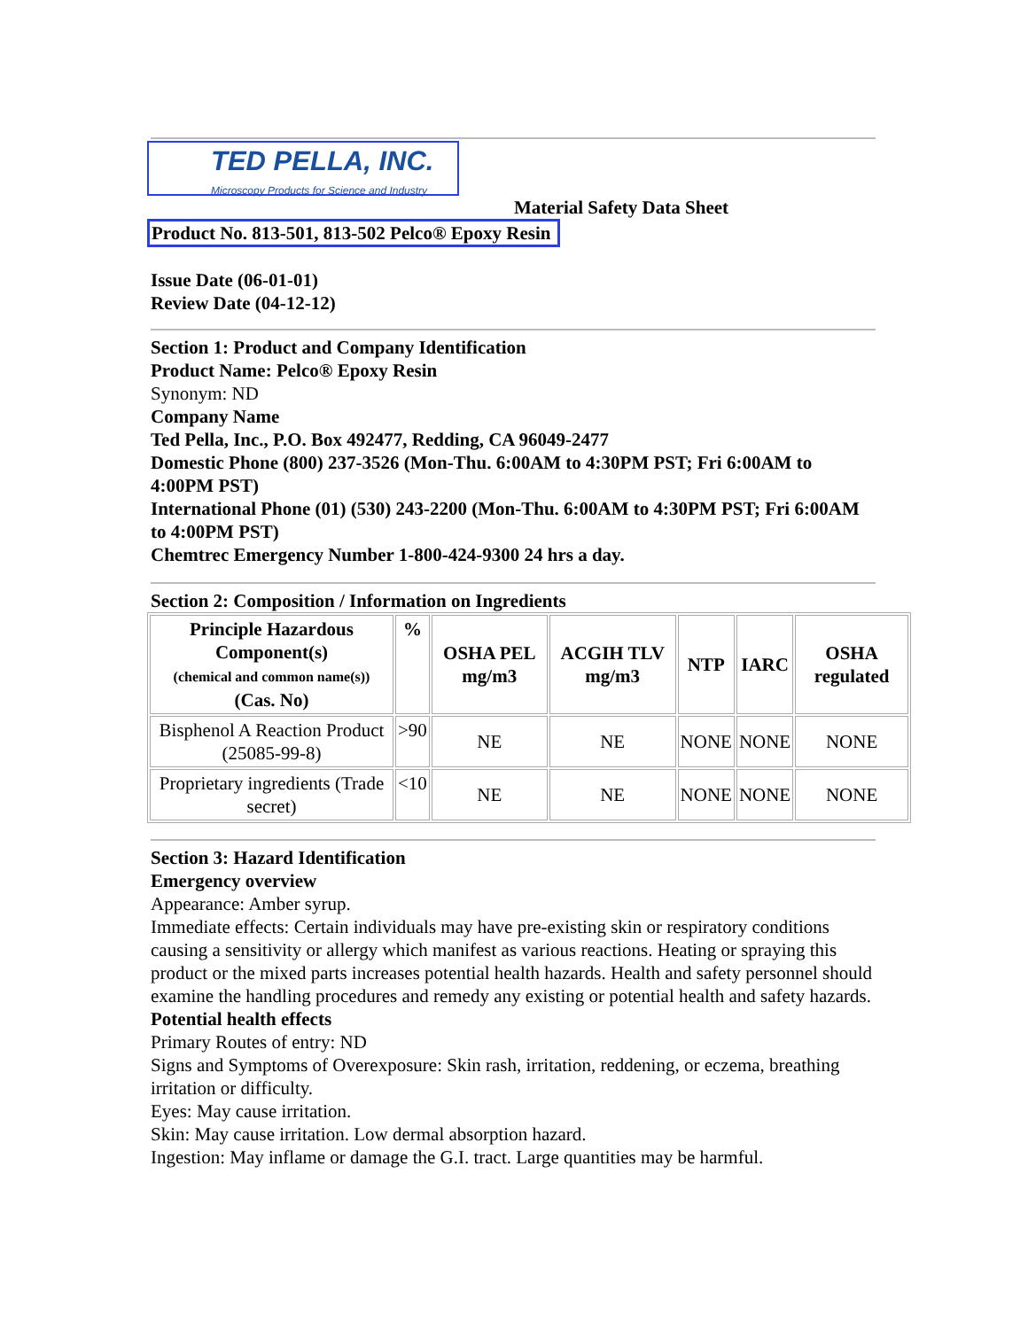TED PELLA, INC.
Microscopy Products for Science and Industry
Material Safety Data Sheet
Product No. 813-501, 813-502 Pelco® Epoxy Resin
Issue Date (06-01-01)
Review Date (04-12-12)
Section 1: Product and Company Identification
Product Name: Pelco® Epoxy Resin
Synonym: ND
Company Name
Ted Pella, Inc., P.O. Box 492477, Redding, CA 96049-2477
Domestic Phone (800) 237-3526 (Mon-Thu. 6:00AM to 4:30PM PST; Fri 6:00AM to 4:00PM PST)
International Phone (01) (530) 243-2200 (Mon-Thu. 6:00AM to 4:30PM PST; Fri 6:00AM to 4:00PM PST)
Chemtrec Emergency Number 1-800-424-9300 24 hrs a day.
Section 2: Composition / Information on Ingredients
| Principle Hazardous Component(s) (chemical and common name(s)) (Cas. No) | % | OSHA PEL mg/m3 | ACGIH TLV mg/m3 | NTP | IARC | OSHA regulated |
| --- | --- | --- | --- | --- | --- | --- |
| Bisphenol A Reaction Product (25085-99-8) | >90 | NE | NE | NONE | NONE | NONE |
| Proprietary ingredients (Trade secret) | <10 | NE | NE | NONE | NONE | NONE |
Section 3: Hazard Identification
Emergency overview
Appearance: Amber syrup.
Immediate effects: Certain individuals may have pre-existing skin or respiratory conditions causing a sensitivity or allergy which manifest as various reactions. Heating or spraying this product or the mixed parts increases potential health hazards. Health and safety personnel should examine the handling procedures and remedy any existing or potential health and safety hazards.
Potential health effects
Primary Routes of entry: ND
Signs and Symptoms of Overexposure: Skin rash, irritation, reddening, or eczema, breathing irritation or difficulty.
Eyes: May cause irritation.
Skin: May cause irritation. Low dermal absorption hazard.
Ingestion: May inflame or damage the G.I. tract. Large quantities may be harmful.